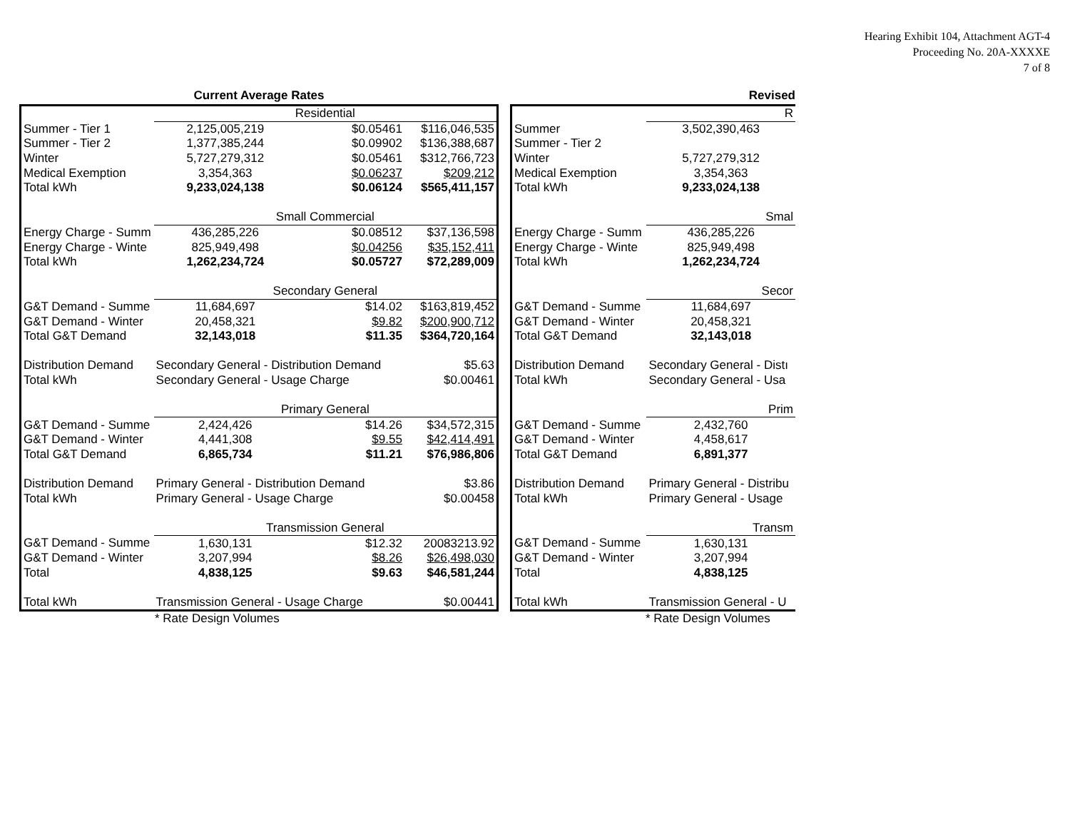Hearing Exhibit 104, Attachment AGT-4
Proceeding No. 20A-XXXXE
7 of 8
Current Average Rates
| | Residential | | |
| Summer - Tier 1 | 2,125,005,219 | $0.05461 | $116,046,535 |
| Summer - Tier 2 | 1,377,385,244 | $0.09902 | $136,388,687 |
| Winter | 5,727,279,312 | $0.05461 | $312,766,723 |
| Medical Exemption | 3,354,363 | $0.06237 | $209,212 |
| Total kWh | 9,233,024,138 | $0.06124 | $565,411,157 |
| | Small Commercial | | |
| Energy Charge - Summ | 436,285,226 | $0.08512 | $37,136,598 |
| Energy Charge - Winte | 825,949,498 | $0.04256 | $35,152,411 |
| Total kWh | 1,262,234,724 | $0.05727 | $72,289,009 |
| | Secondary General | | |
| G&T Demand - Summe | 11,684,697 | $14.02 | $163,819,452 |
| G&T Demand - Winter | 20,458,321 | $9.82 | $200,900,712 |
| Total G&T Demand | 32,143,018 | $11.35 | $364,720,164 |
| Distribution Demand | Secondary General - Distribution Demand | | $5.63 |
| Total kWh | Secondary General - Usage Charge | | $0.00461 |
| | Primary General | | |
| G&T Demand - Summe | 2,424,426 | $14.26 | $34,572,315 |
| G&T Demand - Winter | 4,441,308 | $9.55 | $42,414,491 |
| Total G&T Demand | 6,865,734 | $11.21 | $76,986,806 |
| Distribution Demand | Primary General - Distribution Demand | | $3.86 |
| Total kWh | Primary General - Usage Charge | | $0.00458 |
| | Transmission General | | |
| G&T Demand - Summe | 1,630,131 | $12.32 | 20083213.92 |
| G&T Demand - Winter | 3,207,994 | $8.26 | $26,498,030 |
| Total | 4,838,125 | $9.63 | $46,581,244 |
| Total kWh | Transmission General - Usage Charge | | $0.00441 |
* Rate Design Volumes
Revised
| | R |
| Summer | 3,502,390,463 |
| Summer - Tier 2 | |
| Winter | 5,727,279,312 |
| Medical Exemption | 3,354,363 |
| Total kWh | 9,233,024,138 |
| | Smal |
| Energy Charge - Summ | 436,285,226 |
| Energy Charge - Winte | 825,949,498 |
| Total kWh | 1,262,234,724 |
| | Secor |
| G&T Demand - Summe | 11,684,697 |
| G&T Demand - Winter | 20,458,321 |
| Total G&T Demand | 32,143,018 |
| Distribution Demand | Secondary General - Distı |
| Total kWh | Secondary General - Usa |
| | Prim |
| G&T Demand - Summe | 2,432,760 |
| G&T Demand - Winter | 4,458,617 |
| Total G&T Demand | 6,891,377 |
| Distribution Demand | Primary General - Distribu |
| Total kWh | Primary General - Usage |
| | Transm |
| G&T Demand - Summe | 1,630,131 |
| G&T Demand - Winter | 3,207,994 |
| Total | 4,838,125 |
| Total kWh | Transmission General - U |
* Rate Design Volumes